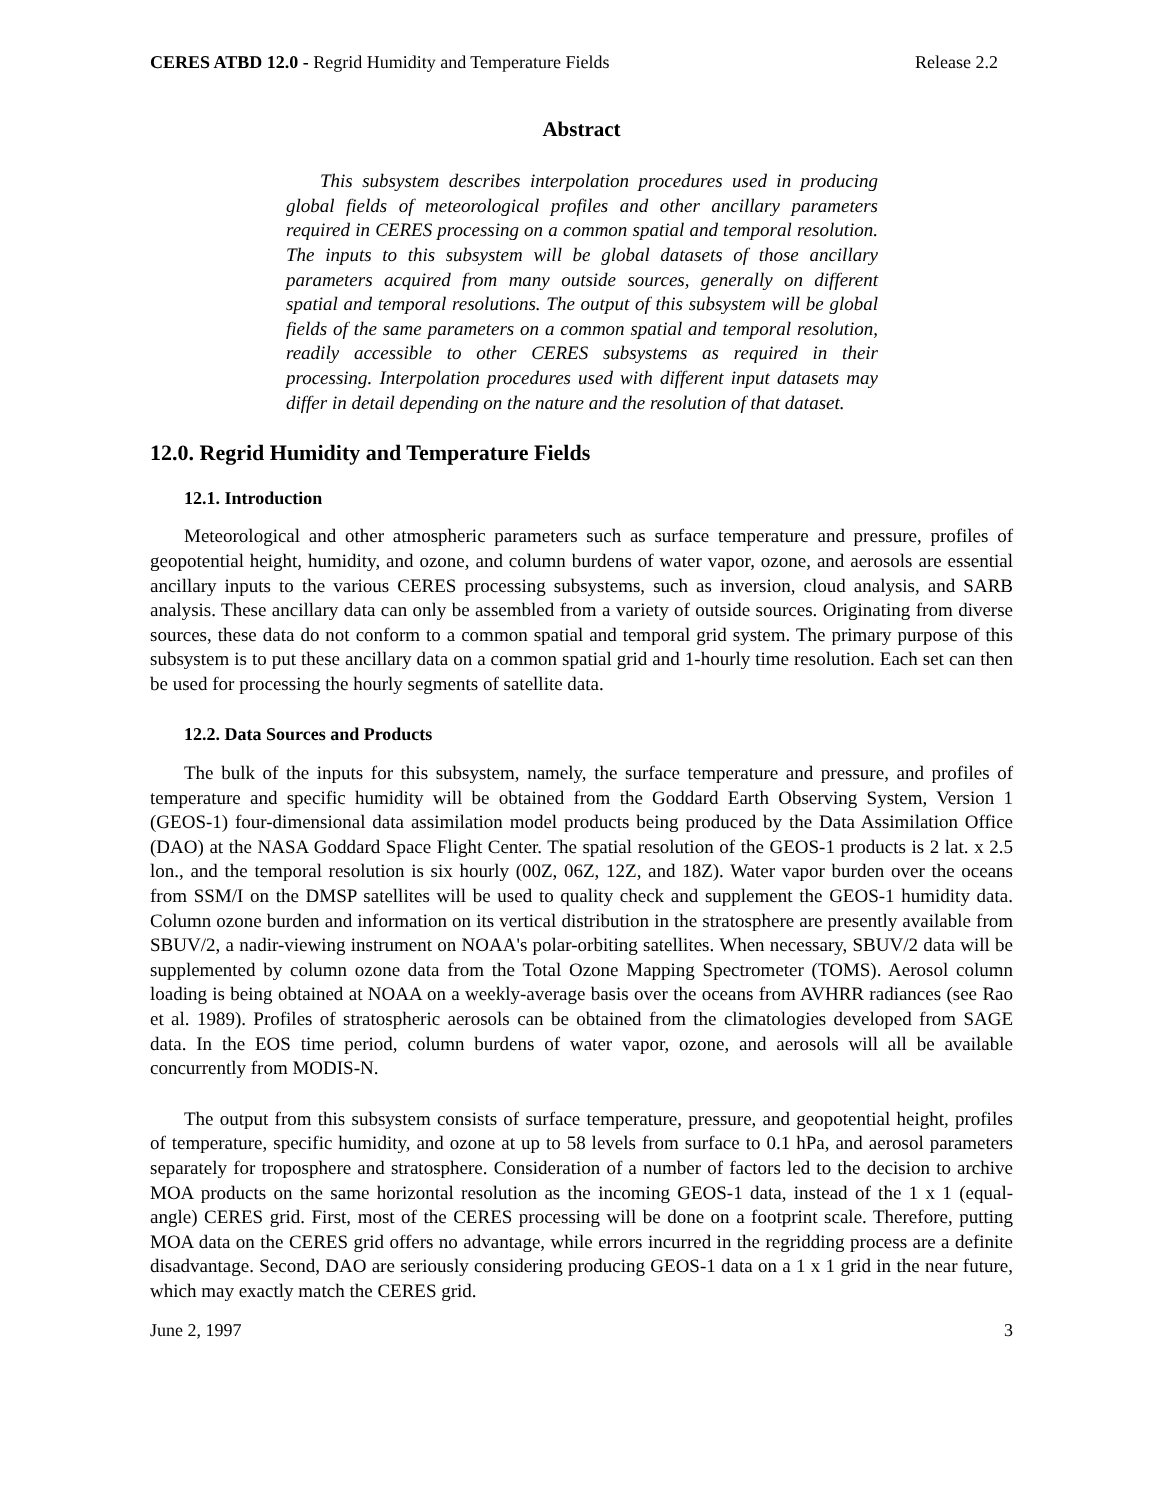CERES ATBD 12.0 - Regrid Humidity and Temperature Fields Release 2.2
Abstract
This subsystem describes interpolation procedures used in producing global fields of meteorological profiles and other ancillary parameters required in CERES processing on a common spatial and temporal resolution. The inputs to this subsystem will be global datasets of those ancillary parameters acquired from many outside sources, generally on different spatial and temporal resolutions. The output of this subsystem will be global fields of the same parameters on a common spatial and temporal resolution, readily accessible to other CERES subsystems as required in their processing. Interpolation procedures used with different input datasets may differ in detail depending on the nature and the resolution of that dataset.
12.0. Regrid Humidity and Temperature Fields
12.1. Introduction
Meteorological and other atmospheric parameters such as surface temperature and pressure, profiles of geopotential height, humidity, and ozone, and column burdens of water vapor, ozone, and aerosols are essential ancillary inputs to the various CERES processing subsystems, such as inversion, cloud analysis, and SARB analysis. These ancillary data can only be assembled from a variety of outside sources. Originating from diverse sources, these data do not conform to a common spatial and temporal grid system. The primary purpose of this subsystem is to put these ancillary data on a common spatial grid and 1-hourly time resolution. Each set can then be used for processing the hourly segments of satellite data.
12.2. Data Sources and Products
The bulk of the inputs for this subsystem, namely, the surface temperature and pressure, and profiles of temperature and specific humidity will be obtained from the Goddard Earth Observing System, Version 1 (GEOS-1) four-dimensional data assimilation model products being produced by the Data Assimilation Office (DAO) at the NASA Goddard Space Flight Center. The spatial resolution of the GEOS-1 products is 2 lat. x 2.5 lon., and the temporal resolution is six hourly (00Z, 06Z, 12Z, and 18Z). Water vapor burden over the oceans from SSM/I on the DMSP satellites will be used to quality check and supplement the GEOS-1 humidity data. Column ozone burden and information on its vertical distribution in the stratosphere are presently available from SBUV/2, a nadir-viewing instrument on NOAA's polar-orbiting satellites. When necessary, SBUV/2 data will be supplemented by column ozone data from the Total Ozone Mapping Spectrometer (TOMS). Aerosol column loading is being obtained at NOAA on a weekly-average basis over the oceans from AVHRR radiances (see Rao et al. 1989). Profiles of stratospheric aerosols can be obtained from the climatologies developed from SAGE data. In the EOS time period, column burdens of water vapor, ozone, and aerosols will all be available concurrently from MODIS-N.
The output from this subsystem consists of surface temperature, pressure, and geopotential height, profiles of temperature, specific humidity, and ozone at up to 58 levels from surface to 0.1 hPa, and aerosol parameters separately for troposphere and stratosphere. Consideration of a number of factors led to the decision to archive MOA products on the same horizontal resolution as the incoming GEOS-1 data, instead of the 1 x 1 (equal-angle) CERES grid. First, most of the CERES processing will be done on a footprint scale. Therefore, putting MOA data on the CERES grid offers no advantage, while errors incurred in the regridding process are a definite disadvantage. Second, DAO are seriously considering producing GEOS-1 data on a 1 x 1 grid in the near future, which may exactly match the CERES grid.
June 2, 1997 3